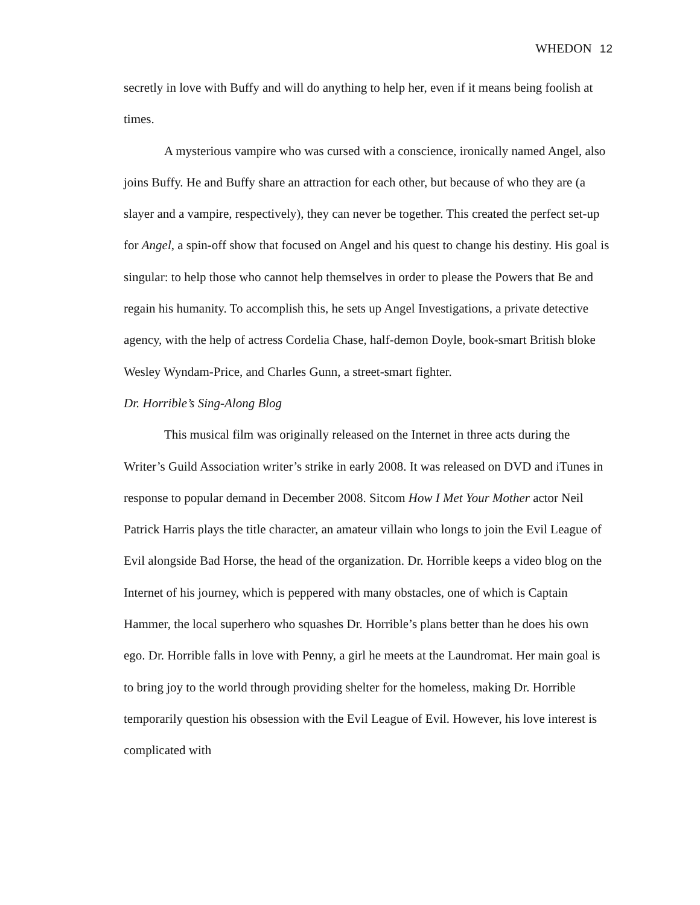WHEDON 12
secretly in love with Buffy and will do anything to help her, even if it means being foolish at times.
A mysterious vampire who was cursed with a conscience, ironically named Angel, also joins Buffy. He and Buffy share an attraction for each other, but because of who they are (a slayer and a vampire, respectively), they can never be together. This created the perfect set-up for Angel, a spin-off show that focused on Angel and his quest to change his destiny. His goal is singular: to help those who cannot help themselves in order to please the Powers that Be and regain his humanity. To accomplish this, he sets up Angel Investigations, a private detective agency, with the help of actress Cordelia Chase, half-demon Doyle, book-smart British bloke Wesley Wyndam-Price, and Charles Gunn, a street-smart fighter.
Dr. Horrible’s Sing-Along Blog
This musical film was originally released on the Internet in three acts during the Writer’s Guild Association writer’s strike in early 2008. It was released on DVD and iTunes in response to popular demand in December 2008. Sitcom How I Met Your Mother actor Neil Patrick Harris plays the title character, an amateur villain who longs to join the Evil League of Evil alongside Bad Horse, the head of the organization. Dr. Horrible keeps a video blog on the Internet of his journey, which is peppered with many obstacles, one of which is Captain Hammer, the local superhero who squashes Dr. Horrible’s plans better than he does his own ego. Dr. Horrible falls in love with Penny, a girl he meets at the Laundromat. Her main goal is to bring joy to the world through providing shelter for the homeless, making Dr. Horrible temporarily question his obsession with the Evil League of Evil. However, his love interest is complicated with